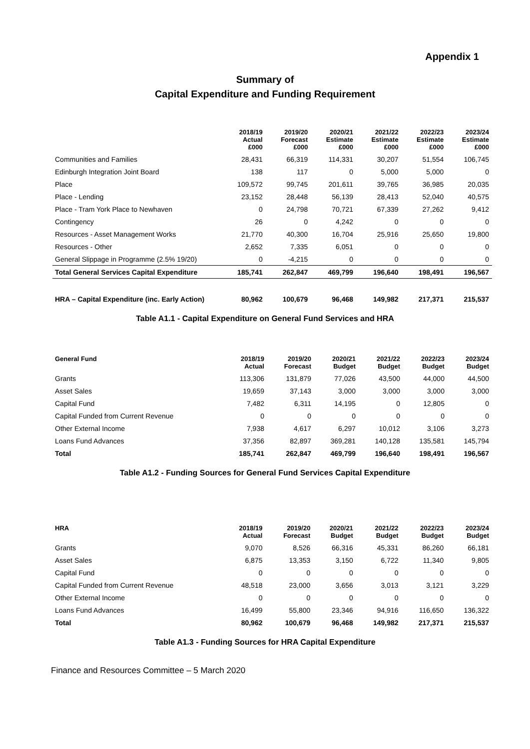Appendix 1
Summary of
Capital Expenditure and Funding Requirement
| | 2018/19 Actual £000 | 2019/20 Forecast £000 | 2020/21 Estimate £000 | 2021/22 Estimate £000 | 2022/23 Estimate £000 | 2023/24 Estimate £000 |
| --- | --- | --- | --- | --- | --- | --- |
| Communities and Families | 28,431 | 66,319 | 114,331 | 30,207 | 51,554 | 106,745 |
| Edinburgh Integration Joint Board | 138 | 117 | 0 | 5,000 | 5,000 | 0 |
| Place | 109,572 | 99,745 | 201,611 | 39,765 | 36,985 | 20,035 |
| Place - Lending | 23,152 | 28,448 | 56,139 | 28,413 | 52,040 | 40,575 |
| Place - Tram York Place to Newhaven | 0 | 24,798 | 70,721 | 67,339 | 27,262 | 9,412 |
| Contingency | 26 | 0 | 4,242 | 0 | 0 | 0 |
| Resources - Asset Management Works | 21,770 | 40,300 | 16,704 | 25,916 | 25,650 | 19,800 |
| Resources - Other | 2,652 | 7,335 | 6,051 | 0 | 0 | 0 |
| General Slippage in Programme (2.5% 19/20) | 0 | -4,215 | 0 | 0 | 0 | 0 |
| Total General Services Capital Expenditure | 185,741 | 262,847 | 469,799 | 196,640 | 198,491 | 196,567 |
| HRA – Capital Expenditure (inc. Early Action) | 80,962 | 100,679 | 96,468 | 149,982 | 217,371 | 215,537 |
Table A1.1 - Capital Expenditure on General Fund Services and HRA
| General Fund | 2018/19 Actual | 2019/20 Forecast | 2020/21 Budget | 2021/22 Budget | 2022/23 Budget | 2023/24 Budget |
| --- | --- | --- | --- | --- | --- | --- |
| Grants | 113,306 | 131,879 | 77,026 | 43,500 | 44,000 | 44,500 |
| Asset Sales | 19,659 | 37,143 | 3,000 | 3,000 | 3,000 | 3,000 |
| Capital Fund | 7,482 | 6,311 | 14,195 | 0 | 12,805 | 0 |
| Capital Funded from Current Revenue | 0 | 0 | 0 | 0 | 0 | 0 |
| Other External Income | 7,938 | 4,617 | 6,297 | 10,012 | 3,106 | 3,273 |
| Loans Fund Advances | 37,356 | 82,897 | 369,281 | 140,128 | 135,581 | 145,794 |
| Total | 185,741 | 262,847 | 469,799 | 196,640 | 198,491 | 196,567 |
Table A1.2 - Funding Sources for General Fund Services Capital Expenditure
| HRA | 2018/19 Actual | 2019/20 Forecast | 2020/21 Budget | 2021/22 Budget | 2022/23 Budget | 2023/24 Budget |
| --- | --- | --- | --- | --- | --- | --- |
| Grants | 9,070 | 8,526 | 66,316 | 45,331 | 86,260 | 66,181 |
| Asset Sales | 6,875 | 13,353 | 3,150 | 6,722 | 11,340 | 9,805 |
| Capital Fund | 0 | 0 | 0 | 0 | 0 | 0 |
| Capital Funded from Current Revenue | 48,518 | 23,000 | 3,656 | 3,013 | 3,121 | 3,229 |
| Other External Income | 0 | 0 | 0 | 0 | 0 | 0 |
| Loans Fund Advances | 16,499 | 55,800 | 23,346 | 94,916 | 116,650 | 136,322 |
| Total | 80,962 | 100,679 | 96,468 | 149,982 | 217,371 | 215,537 |
Table A1.3 - Funding Sources for HRA Capital Expenditure
Finance and Resources Committee – 5 March 2020